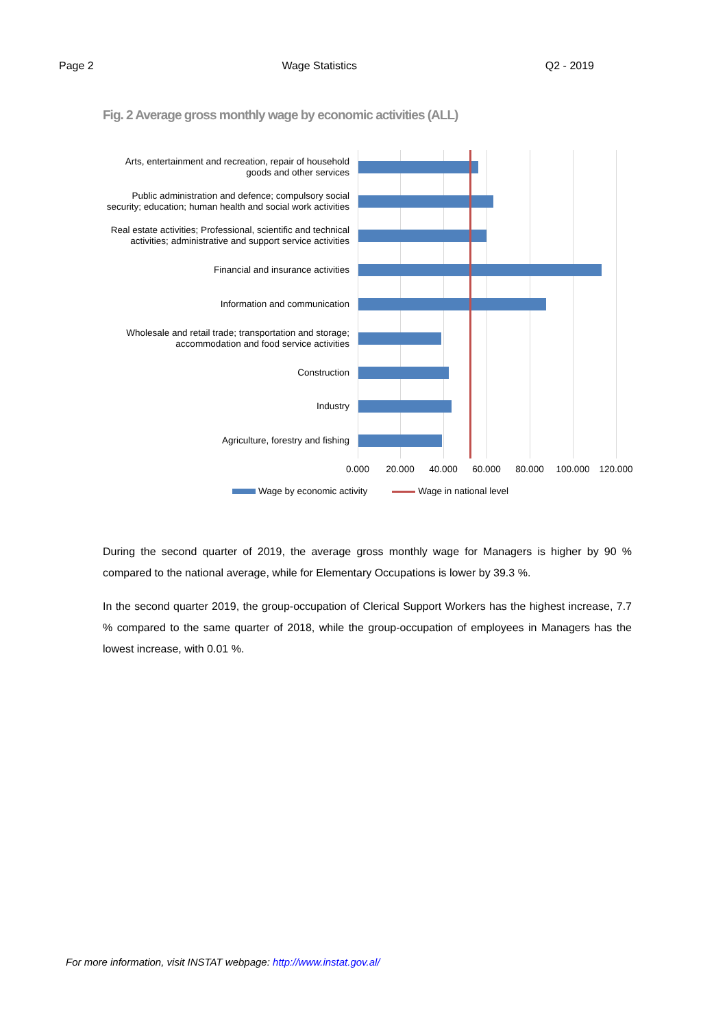Page 2 Wage Statistics Q2 - 2019
Fig. 2 Average gross monthly wage by economic activities (ALL)
Arts, entertainment and recreation, repair of household goods and other services
Public administration and defence; compulsory social security; education; human health and social work activities
Real estate activities; Professional, scientific and technical activities; administrative and support service activities
Financial and insurance activities
Information and communication
Wholesale and retail trade; transportation and storage; accommodation and food service activities
Construction
Industry
Agriculture, forestry and fishing
0.000 20.000 40.000 60.000 80.000 100.000 120.000
Wage by economic activity Wage in national level
During the second quarter of 2019, the average gross monthly wage for Managers is higher by 90 % compared to the national average, while for Elementary Occupations is lower by 39.3 %.
In the second quarter 2019, the group-occupation of Clerical Support Workers has the highest increase, 7.7 % compared to the same quarter of 2018, while the group-occupation of employees in Managers has the lowest increase, with 0.01 %.
For more information, visit INSTAT webpage: http://www.instat.gov.al/